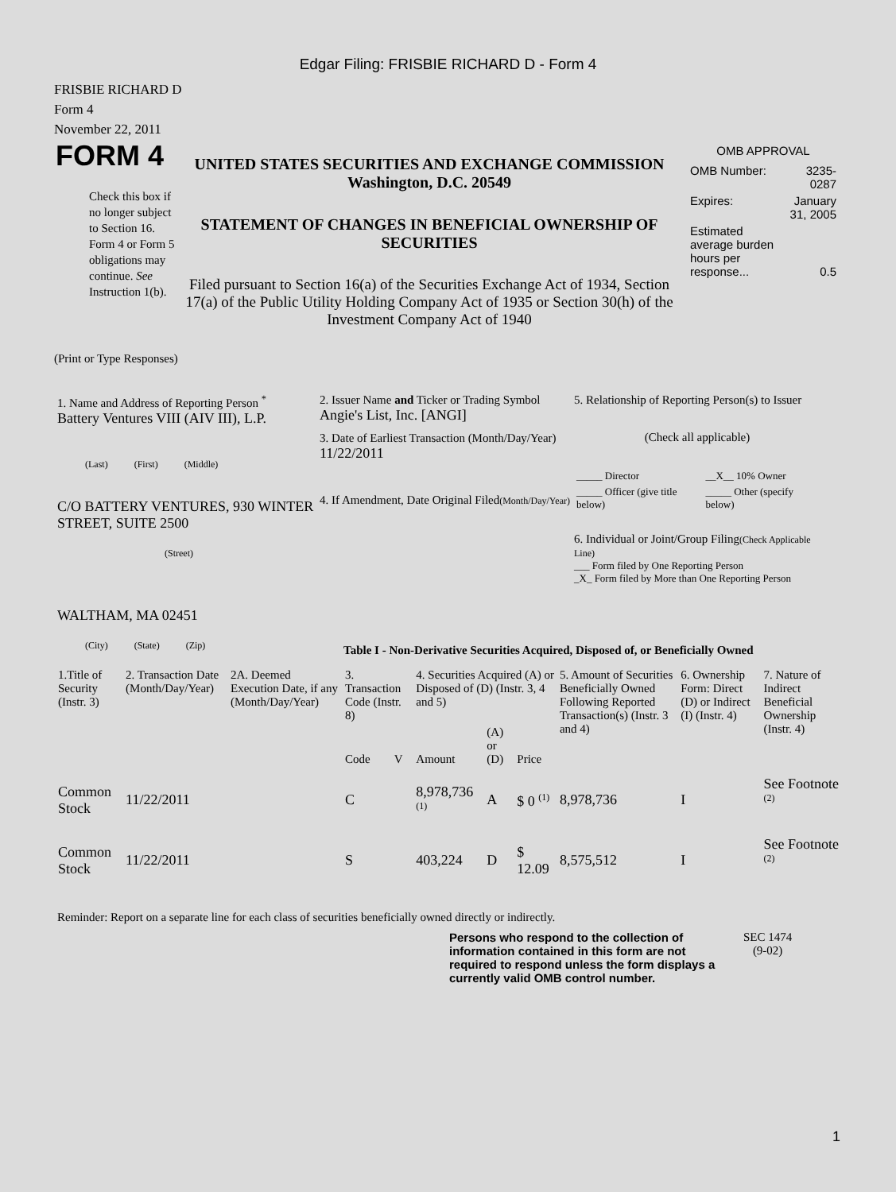Edgar Filing: FRISBIE RICHARD D - Form 4
FRISBIE RICHARD D
Form 4
November 22, 2011
FORM 4
Check this box if no longer subject to Section 16. Form 4 or Form 5 obligations may continue. See Instruction 1(b).
UNITED STATES SECURITIES AND EXCHANGE COMMISSION
Washington, D.C. 20549
STATEMENT OF CHANGES IN BENEFICIAL OWNERSHIP OF SECURITIES
Filed pursuant to Section 16(a) of the Securities Exchange Act of 1934, Section 17(a) of the Public Utility Holding Company Act of 1935 or Section 30(h) of the Investment Company Act of 1940
OMB APPROVAL
| OMB Number: | 3235-0287 |
| Expires: | January 31, 2005 |
| Estimated average burden hours per response... | 0.5 |
(Print or Type Responses)
1. Name and Address of Reporting Person <sup>*</sup>
Battery Ventures VIII (AIV III), L.P.
(Last) (First) (Middle)
C/O BATTERY VENTURES, 930 WINTER STREET, SUITE 2500
(Street)
WALTHAM, MA 02451
(City) (State) (Zip)
2. Issuer Name and Ticker or Trading Symbol
Angie's List, Inc. [ANGI]
3. Date of Earliest Transaction (Month/Day/Year)
11/22/2011
4. If Amendment, Date Original Filed(Month/Day/Year)
5. Relationship of Reporting Person(s) to Issuer
(Check all applicable)
| _____ Director | __X__ 10% Owner |
| _____ Officer (give title below) | _____ Other (specify below) |
6. Individual or Joint/Group Filing(Check Applicable Line)
___ Form filed by One Reporting Person
_X_ Form filed by More than One Reporting Person
Table I - Non-Derivative Securities Acquired, Disposed of, or Beneficially Owned
| 1.Title of Security (Instr. 3) | 2. Transaction Date (Month/Day/Year) | 2A. Deemed Execution Date, if any (Month/Day/Year) | 3. Transaction Code (Instr. 8) | | 4. Securities Acquired (A) or Disposed of (D) (Instr. 3, 4 and 5) | | | 5. Amount of Securities Beneficially Owned Following Reported Transaction(s) (Instr. 3 and 4) | 6. Ownership Form: Direct (D) or Indirect (I) (Instr. 4) | 7. Nature of Indirect Beneficial Ownership (Instr. 4) |
| --- | --- | --- | --- | --- | --- | --- | --- | --- | --- | --- |
| | | | Code | V | Amount | (A) or (D) | Price | | | |
| Common Stock | 11/22/2011 | | C | | 8,978,736 <sup>(1)</sup> | A | $ 0 <sup>(1)</sup> | 8,978,736 | I | See Footnote <sup>(2)</sup> |
| Common Stock | 11/22/2011 | | S | | 403,224 | D | $ 12.09 | 8,575,512 | I | See Footnote <sup>(2)</sup> |
Reminder: Report on a separate line for each class of securities beneficially owned directly or indirectly.
Persons who respond to the collection of information contained in this form are not required to respond unless the form displays a currently valid OMB control number.
SEC 1474
(9-02)
1